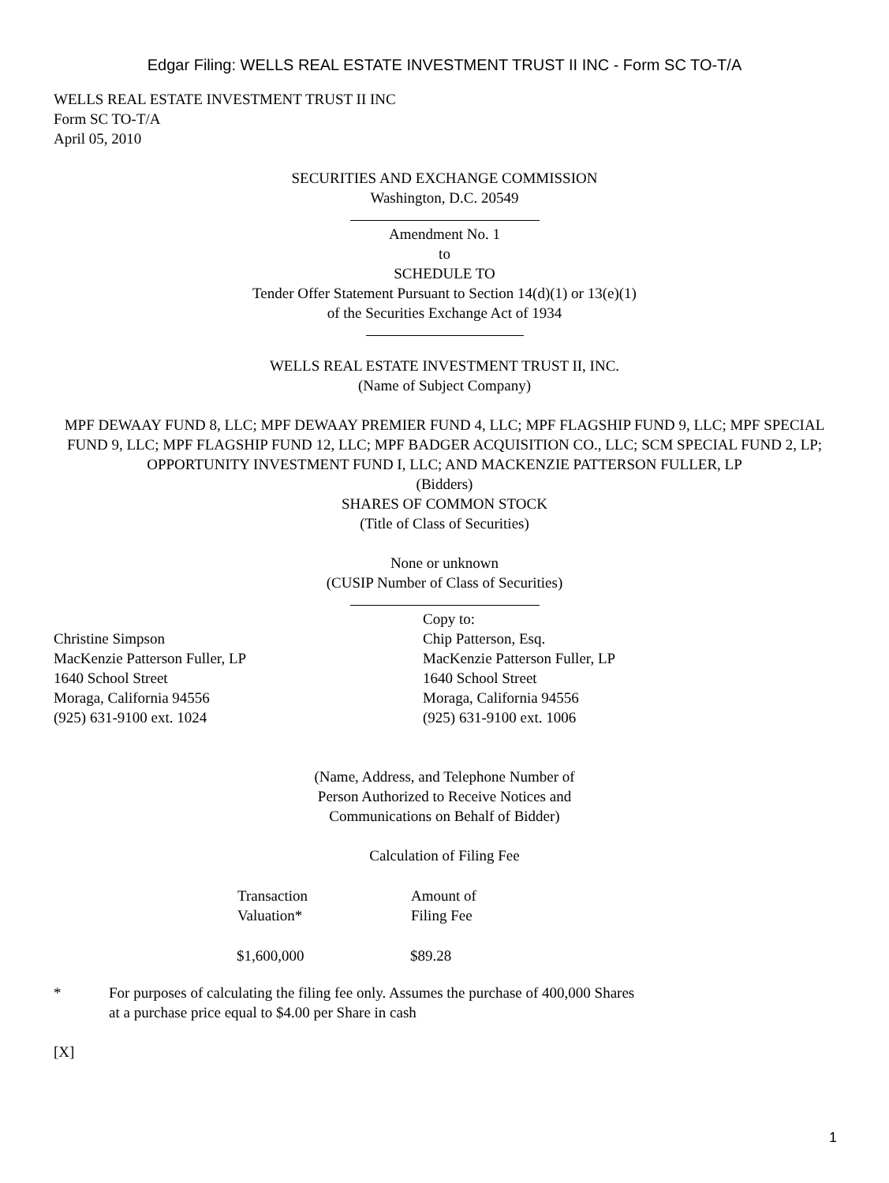Edgar Filing: WELLS REAL ESTATE INVESTMENT TRUST II INC - Form SC TO-T/A
WELLS REAL ESTATE INVESTMENT TRUST II INC
Form SC TO-T/A
April 05, 2010
SECURITIES AND EXCHANGE COMMISSION
Washington, D.C. 20549
Amendment No. 1
to
SCHEDULE TO
Tender Offer Statement Pursuant to Section 14(d)(1) or 13(e)(1)
of the Securities Exchange Act of 1934
WELLS REAL ESTATE INVESTMENT TRUST II, INC.
(Name of Subject Company)
MPF DEWAAY FUND 8, LLC; MPF DEWAAY PREMIER FUND 4, LLC; MPF FLAGSHIP FUND 9, LLC; MPF SPECIAL FUND 9, LLC; MPF FLAGSHIP FUND 12, LLC; MPF BADGER ACQUISITION CO., LLC; SCM SPECIAL FUND 2, LP; OPPORTUNITY INVESTMENT FUND I, LLC; AND MACKENZIE PATTERSON FULLER, LP
(Bidders)
SHARES OF COMMON STOCK
(Title of Class of Securities)
None or unknown
(CUSIP Number of Class of Securities)
Christine Simpson
MacKenzie Patterson Fuller, LP
1640 School Street
Moraga, California 94556
(925) 631-9100 ext. 1024
Copy to:
Chip Patterson, Esq.
MacKenzie Patterson Fuller, LP
1640 School Street
Moraga, California 94556
(925) 631-9100 ext. 1006
(Name, Address, and Telephone Number of
Person Authorized to Receive Notices and
Communications on Behalf of Bidder)
Calculation of Filing Fee
| Transaction Valuation* | Amount of Filing Fee |
| --- | --- |
| $1,600,000 | $89.28 |
* For purposes of calculating the filing fee only. Assumes the purchase of 400,000 Shares
at a purchase price equal to $4.00 per Share in cash
[X]
1